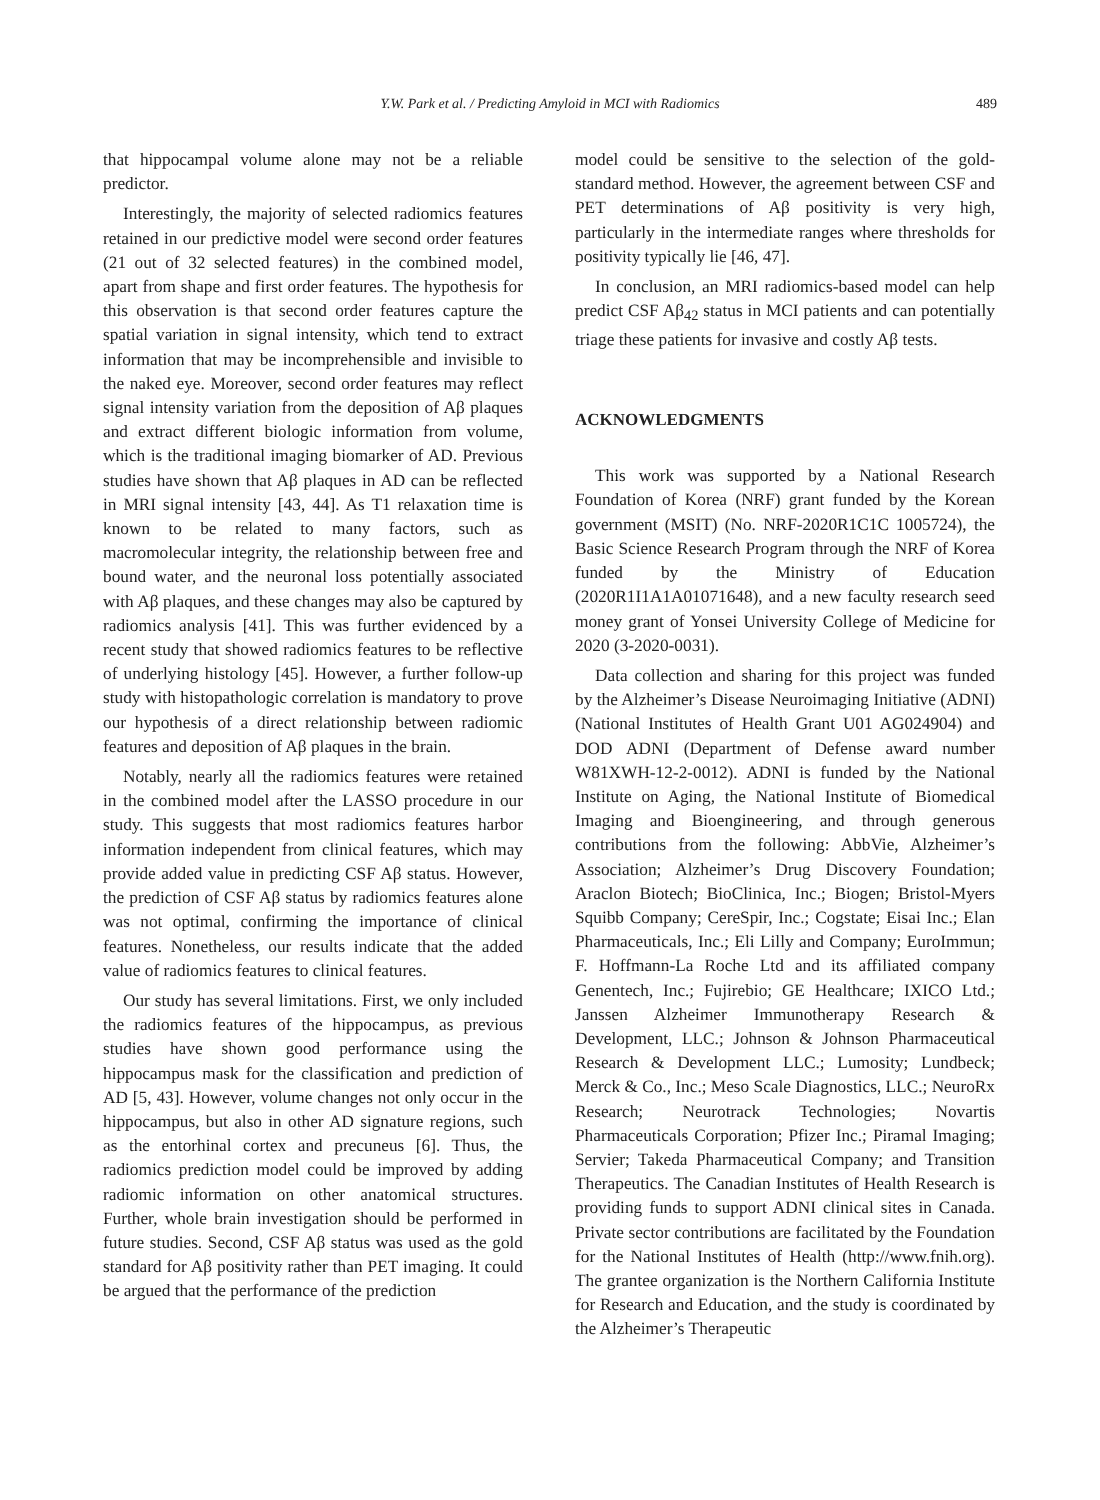Y.W. Park et al. / Predicting Amyloid in MCI with Radiomics
489
that hippocampal volume alone may not be a reliable predictor.
Interestingly, the majority of selected radiomics features retained in our predictive model were second order features (21 out of 32 selected features) in the combined model, apart from shape and first order features. The hypothesis for this observation is that second order features capture the spatial variation in signal intensity, which tend to extract information that may be incomprehensible and invisible to the naked eye. Moreover, second order features may reflect signal intensity variation from the deposition of Aβ plaques and extract different biologic information from volume, which is the traditional imaging biomarker of AD. Previous studies have shown that Aβ plaques in AD can be reflected in MRI signal intensity [43, 44]. As T1 relaxation time is known to be related to many factors, such as macromolecular integrity, the relationship between free and bound water, and the neuronal loss potentially associated with Aβ plaques, and these changes may also be captured by radiomics analysis [41]. This was further evidenced by a recent study that showed radiomics features to be reflective of underlying histology [45]. However, a further follow-up study with histopathologic correlation is mandatory to prove our hypothesis of a direct relationship between radiomic features and deposition of Aβ plaques in the brain.
Notably, nearly all the radiomics features were retained in the combined model after the LASSO procedure in our study. This suggests that most radiomics features harbor information independent from clinical features, which may provide added value in predicting CSF Aβ status. However, the prediction of CSF Aβ status by radiomics features alone was not optimal, confirming the importance of clinical features. Nonetheless, our results indicate that the added value of radiomics features to clinical features.
Our study has several limitations. First, we only included the radiomics features of the hippocampus, as previous studies have shown good performance using the hippocampus mask for the classification and prediction of AD [5, 43]. However, volume changes not only occur in the hippocampus, but also in other AD signature regions, such as the entorhinal cortex and precuneus [6]. Thus, the radiomics prediction model could be improved by adding radiomic information on other anatomical structures. Further, whole brain investigation should be performed in future studies. Second, CSF Aβ status was used as the gold standard for Aβ positivity rather than PET imaging. It could be argued that the performance of the prediction
model could be sensitive to the selection of the gold-standard method. However, the agreement between CSF and PET determinations of Aβ positivity is very high, particularly in the intermediate ranges where thresholds for positivity typically lie [46, 47].
In conclusion, an MRI radiomics-based model can help predict CSF Aβ<sub>42</sub> status in MCI patients and can potentially triage these patients for invasive and costly Aβ tests.
ACKNOWLEDGMENTS
This work was supported by a National Research Foundation of Korea (NRF) grant funded by the Korean government (MSIT) (No. NRF-2020R1C1C 1005724), the Basic Science Research Program through the NRF of Korea funded by the Ministry of Education (2020R1I1A1A01071648), and a new faculty research seed money grant of Yonsei University College of Medicine for 2020 (3-2020-0031).
Data collection and sharing for this project was funded by the Alzheimer’s Disease Neuroimaging Initiative (ADNI) (National Institutes of Health Grant U01 AG024904) and DOD ADNI (Department of Defense award number W81XWH-12-2-0012). ADNI is funded by the National Institute on Aging, the National Institute of Biomedical Imaging and Bioengineering, and through generous contributions from the following: AbbVie, Alzheimer’s Association; Alzheimer’s Drug Discovery Foundation; Araclon Biotech; BioClinica, Inc.; Biogen; Bristol-Myers Squibb Company; CereSpir, Inc.; Cogstate; Eisai Inc.; Elan Pharmaceuticals, Inc.; Eli Lilly and Company; EuroImmun; F. Hoffmann-La Roche Ltd and its affiliated company Genentech, Inc.; Fujirebio; GE Healthcare; IXICO Ltd.; Janssen Alzheimer Immunotherapy Research & Development, LLC.; Johnson & Johnson Pharmaceutical Research & Development LLC.; Lumosity; Lundbeck; Merck & Co., Inc.; Meso Scale Diagnostics, LLC.; NeuroRx Research; Neurotrack Technologies; Novartis Pharmaceuticals Corporation; Pfizer Inc.; Piramal Imaging; Servier; Takeda Pharmaceutical Company; and Transition Therapeutics. The Canadian Institutes of Health Research is providing funds to support ADNI clinical sites in Canada. Private sector contributions are facilitated by the Foundation for the National Institutes of Health (http://www.fnih.org). The grantee organization is the Northern California Institute for Research and Education, and the study is coordinated by the Alzheimer’s Therapeutic